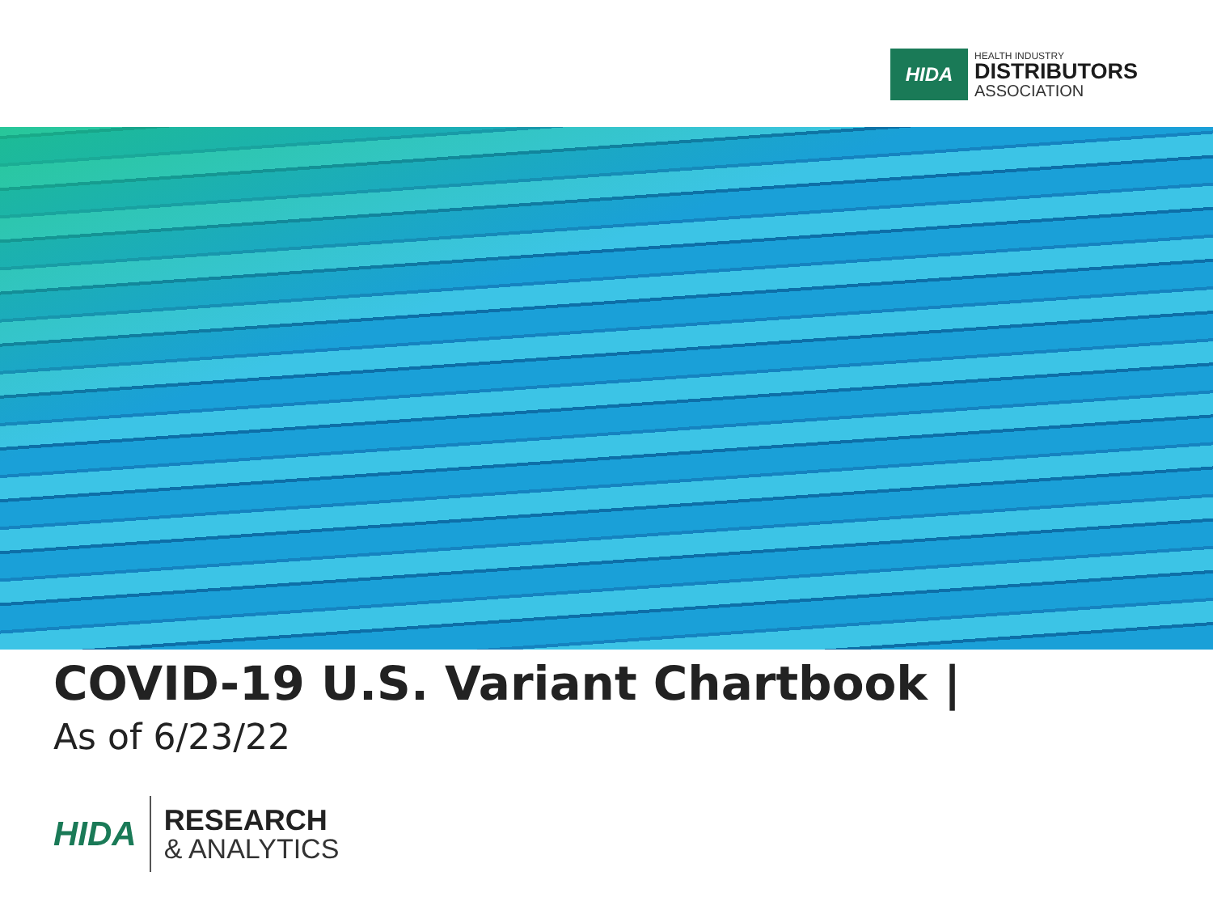HIDA
HEALTH INDUSTRY
DISTRIBUTORS
ASSOCIATION
COVID-19 U.S. Variant Chartbook |
As of 6/23/22
HIDA
RESEARCH
& ANALYTICS